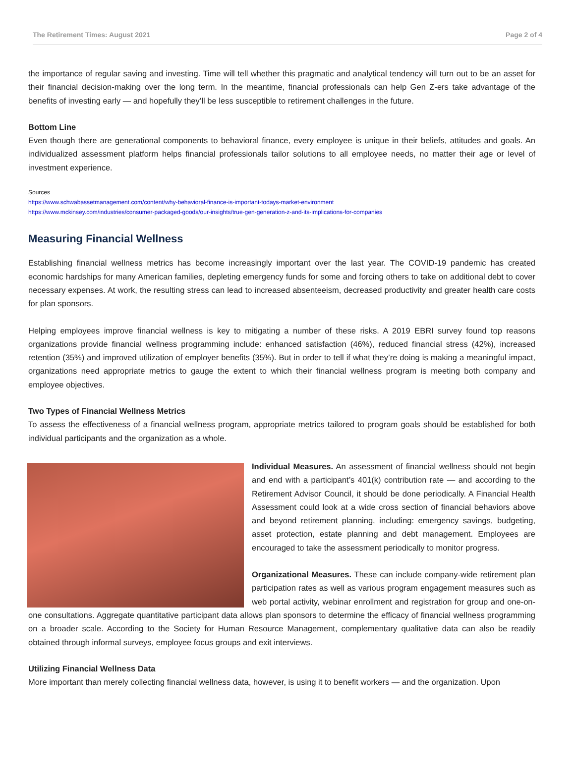The Retirement Times: August 2021 Page 2 of 4
the importance of regular saving and investing. Time will tell whether this pragmatic and analytical tendency will turn out to be an asset for their financial decision-making over the long term. In the meantime, financial professionals can help Gen Z-ers take advantage of the benefits of investing early — and hopefully they’ll be less susceptible to retirement challenges in the future.
Bottom Line
Even though there are generational components to behavioral finance, every employee is unique in their beliefs, attitudes and goals. An individualized assessment platform helps financial professionals tailor solutions to all employee needs, no matter their age or level of investment experience.
Sources
https://www.schwabassetmanagement.com/content/why-behavioral-finance-is-important-todays-market-environment
https://www.mckinsey.com/industries/consumer-packaged-goods/our-insights/true-gen-generation-z-and-its-implications-for-companies
Measuring Financial Wellness
Establishing financial wellness metrics has become increasingly important over the last year. The COVID-19 pandemic has created economic hardships for many American families, depleting emergency funds for some and forcing others to take on additional debt to cover necessary expenses. At work, the resulting stress can lead to increased absenteeism, decreased productivity and greater health care costs for plan sponsors.
Helping employees improve financial wellness is key to mitigating a number of these risks. A 2019 EBRI survey found top reasons organizations provide financial wellness programming include: enhanced satisfaction (46%), reduced financial stress (42%), increased retention (35%) and improved utilization of employer benefits (35%). But in order to tell if what they’re doing is making a meaningful impact, organizations need appropriate metrics to gauge the extent to which their financial wellness program is meeting both company and employee objectives.
Two Types of Financial Wellness Metrics
To assess the effectiveness of a financial wellness program, appropriate metrics tailored to program goals should be established for both individual participants and the organization as a whole.
Individual Measures. An assessment of financial wellness should not begin and end with a participant’s 401(k) contribution rate — and according to the Retirement Advisor Council, it should be done periodically. A Financial Health Assessment could look at a wide cross section of financial behaviors above and beyond retirement planning, including: emergency savings, budgeting, asset protection, estate planning and debt management. Employees are encouraged to take the assessment periodically to monitor progress.
Organizational Measures. These can include company-wide retirement plan participation rates as well as various program engagement measures such as web portal activity, webinar enrollment and registration for group and one-on-one consultations. Aggregate quantitative participant data allows plan sponsors to determine the efficacy of financial wellness programming on a broader scale. According to the Society for Human Resource Management, complementary qualitative data can also be readily obtained through informal surveys, employee focus groups and exit interviews.
Utilizing Financial Wellness Data
More important than merely collecting financial wellness data, however, is using it to benefit workers — and the organization. Upon